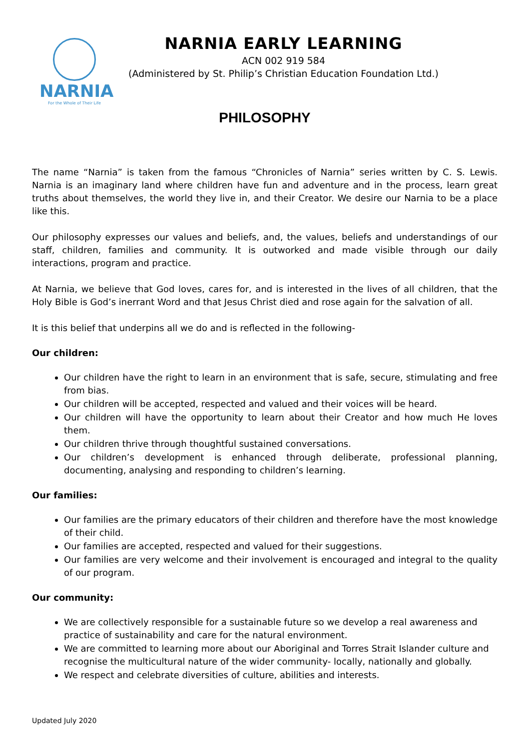NARNIA
For the Whole of Their Life
NARNIA EARLY LEARNING
ACN 002 919 584
(Administered by St. Philip’s Christian Education Foundation Ltd.)
PHILOSOPHY
The name “Narnia” is taken from the famous “Chronicles of Narnia” series written by C. S. Lewis. Narnia is an imaginary land where children have fun and adventure and in the process, learn great truths about themselves, the world they live in, and their Creator. We desire our Narnia to be a place like this.
Our philosophy expresses our values and beliefs, and, the values, beliefs and understandings of our staff, children, families and community. It is outworked and made visible through our daily interactions, program and practice.
At Narnia, we believe that God loves, cares for, and is interested in the lives of all children, that the Holy Bible is God’s inerrant Word and that Jesus Christ died and rose again for the salvation of all.
It is this belief that underpins all we do and is reflected in the following-
Our children:
Our children have the right to learn in an environment that is safe, secure, stimulating and free from bias.
Our children will be accepted, respected and valued and their voices will be heard.
Our children will have the opportunity to learn about their Creator and how much He loves them.
Our children thrive through thoughtful sustained conversations.
Our children’s development is enhanced through deliberate, professional planning, documenting, analysing and responding to children’s learning.
Our families:
Our families are the primary educators of their children and therefore have the most knowledge of their child.
Our families are accepted, respected and valued for their suggestions.
Our families are very welcome and their involvement is encouraged and integral to the quality of our program.
Our community:
We are collectively responsible for a sustainable future so we develop a real awareness and practice of sustainability and care for the natural environment.
We are committed to learning more about our Aboriginal and Torres Strait Islander culture and recognise the multicultural nature of the wider community- locally, nationally and globally.
We respect and celebrate diversities of culture, abilities and interests.
Updated July 2020